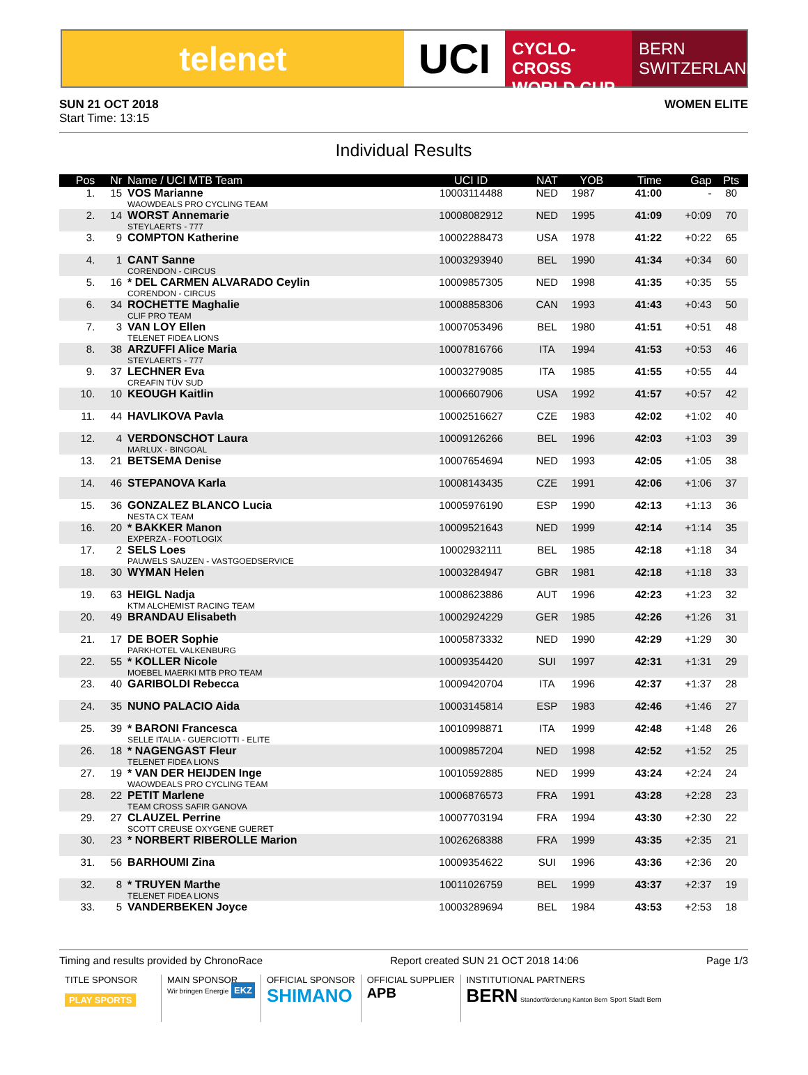telenet
UCI
CYCLO-CROSS
WORLD CUP
BERN
SWITZERLAND
SUN 21 OCT 2018
Start Time: 13:15
WOMEN ELITE
Individual Results
| Pos | Nr | Name / UCI MTB Team | UCI ID | NAT | YOB | Time | Gap | Pts |
| --- | --- | --- | --- | --- | --- | --- | --- | --- |
| 1. | 15 | VOS Marianne WAOWDEALS PRO CYCLING TEAM | 10003114488 | NED | 1987 | 41:00 | - | 80 |
| 2. | 14 | WORST Annemarie STEYLAERTS - 777 | 10008082912 | NED | 1995 | 41:09 | +0:09 | 70 |
| 3. | 9 | COMPTON Katherine | 10002288473 | USA | 1978 | 41:22 | +0:22 | 65 |
| 4. | 1 | CANT Sanne CORENDON - CIRCUS | 10003293940 | BEL | 1990 | 41:34 | +0:34 | 60 |
| 5. | 16 | * DEL CARMEN ALVARADO Ceylin CORENDON - CIRCUS | 10009857305 | NED | 1998 | 41:35 | +0:35 | 55 |
| 6. | 34 | ROCHETTE Maghalie CLIF PRO TEAM | 10008858306 | CAN | 1993 | 41:43 | +0:43 | 50 |
| 7. | 3 | VAN LOY Ellen TELENET FIDEA LIONS | 10007053496 | BEL | 1980 | 41:51 | +0:51 | 48 |
| 8. | 38 | ARZUFFI Alice Maria STEYLAERTS - 777 | 10007816766 | ITA | 1994 | 41:53 | +0:53 | 46 |
| 9. | 37 | LECHNER Eva CREAFIN TÜV SUD | 10003279085 | ITA | 1985 | 41:55 | +0:55 | 44 |
| 10. | 10 | KEOUGH Kaitlin | 10006607906 | USA | 1992 | 41:57 | +0:57 | 42 |
| 11. | 44 | HAVLIKOVA Pavla | 10002516627 | CZE | 1983 | 42:02 | +1:02 | 40 |
| 12. | 4 | VERDONSCHOT Laura MARLUX - BINGOAL | 10009126266 | BEL | 1996 | 42:03 | +1:03 | 39 |
| 13. | 21 | BETSEMA Denise | 10007654694 | NED | 1993 | 42:05 | +1:05 | 38 |
| 14. | 46 | STEPANOVA Karla | 10008143435 | CZE | 1991 | 42:06 | +1:06 | 37 |
| 15. | 36 | GONZALEZ BLANCO Lucia NESTA CX TEAM | 10005976190 | ESP | 1990 | 42:13 | +1:13 | 36 |
| 16. | 20 | * BAKKER Manon EXPERZA - FOOTLOGIX | 10009521643 | NED | 1999 | 42:14 | +1:14 | 35 |
| 17. | 2 | SELS Loes PAUWELS SAUZEN - VASTGOEDSERVICE | 10002932111 | BEL | 1985 | 42:18 | +1:18 | 34 |
| 18. | 30 | WYMAN Helen | 10003284947 | GBR | 1981 | 42:18 | +1:18 | 33 |
| 19. | 63 | HEIGL Nadja KTM ALCHEMIST RACING TEAM | 10008623886 | AUT | 1996 | 42:23 | +1:23 | 32 |
| 20. | 49 | BRANDAU Elisabeth | 10002924229 | GER | 1985 | 42:26 | +1:26 | 31 |
| 21. | 17 | DE BOER Sophie PARKHOTEL VALKENBURG | 10005873332 | NED | 1990 | 42:29 | +1:29 | 30 |
| 22. | 55 | * KOLLER Nicole MOEBEL MAERKI MTB PRO TEAM | 10009354420 | SUI | 1997 | 42:31 | +1:31 | 29 |
| 23. | 40 | GARIBOLDI Rebecca | 10009420704 | ITA | 1996 | 42:37 | +1:37 | 28 |
| 24. | 35 | NUNO PALACIO Aida | 10003145814 | ESP | 1983 | 42:46 | +1:46 | 27 |
| 25. | 39 | * BARONI Francesca SELLE ITALIA - GUERCIOTTI - ELITE | 10010998871 | ITA | 1999 | 42:48 | +1:48 | 26 |
| 26. | 18 | * NAGENGAST Fleur TELENET FIDEA LIONS | 10009857204 | NED | 1998 | 42:52 | +1:52 | 25 |
| 27. | 19 | * VAN DER HEIJDEN Inge WAOWDEALS PRO CYCLING TEAM | 10010592885 | NED | 1999 | 43:24 | +2:24 | 24 |
| 28. | 22 | PETIT Marlene TEAM CROSS SAFIR GANOVA | 10006876573 | FRA | 1991 | 43:28 | +2:28 | 23 |
| 29. | 27 | CLAUZEL Perrine SCOTT CREUSE OXYGENE GUERET | 10007703194 | FRA | 1994 | 43:30 | +2:30 | 22 |
| 30. | 23 | * NORBERT RIBEROLLE Marion | 10026268388 | FRA | 1999 | 43:35 | +2:35 | 21 |
| 31. | 56 | BARHOUMI Zina | 10009354622 | SUI | 1996 | 43:36 | +2:36 | 20 |
| 32. | 8 | * TRUYEN Marthe TELENET FIDEA LIONS | 10011026759 | BEL | 1999 | 43:37 | +2:37 | 19 |
| 33. | 5 | VANDERBEKEN Joyce | 10003289694 | BEL | 1984 | 43:53 | +2:53 | 18 |
Timing and results provided by ChronoRace Report created SUN 21 OCT 2018 14:06 Page 1/3
TITLE SPONSOR
PLAY SPORTS
MAIN SPONSOR
Wir bringen Energie EKZ
OFFICIAL SPONSOR
SHIMANO
OFFICIAL SUPPLIER
APB
INSTITUTIONAL PARTNERS
BERN Standortförderung Kanton Bern Sport Stadt Bern